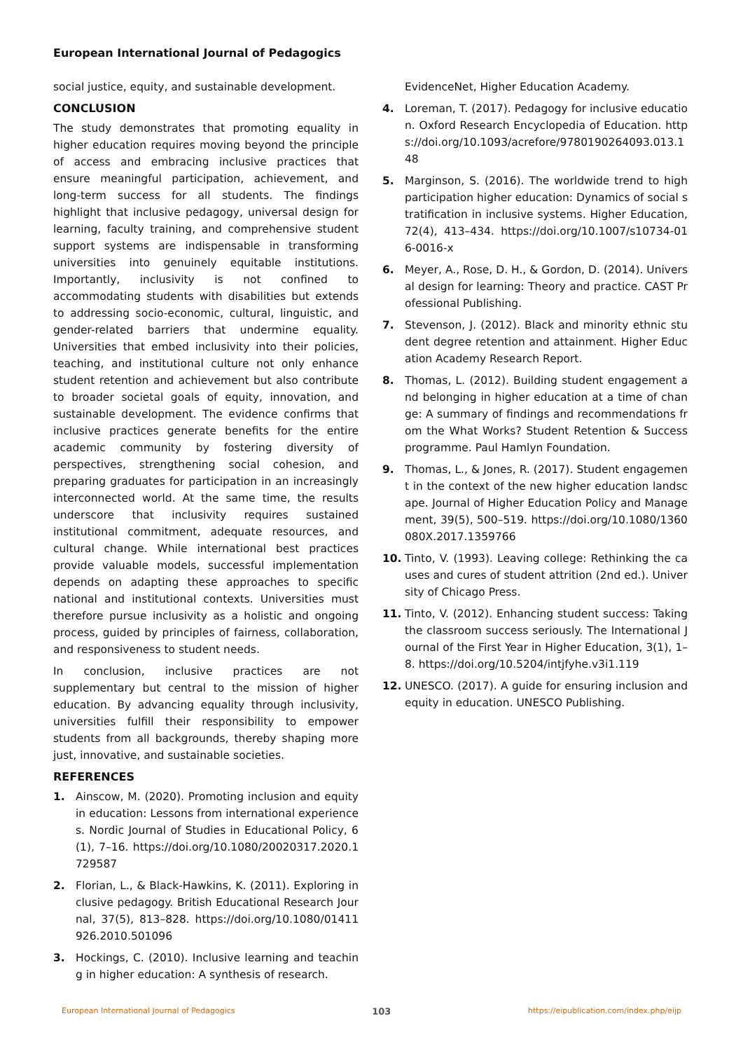European International Journal of Pedagogics
social justice, equity, and sustainable development.
CONCLUSION
The study demonstrates that promoting equality in higher education requires moving beyond the principle of access and embracing inclusive practices that ensure meaningful participation, achievement, and long-term success for all students. The findings highlight that inclusive pedagogy, universal design for learning, faculty training, and comprehensive student support systems are indispensable in transforming universities into genuinely equitable institutions. Importantly, inclusivity is not confined to accommodating students with disabilities but extends to addressing socio-economic, cultural, linguistic, and gender-related barriers that undermine equality. Universities that embed inclusivity into their policies, teaching, and institutional culture not only enhance student retention and achievement but also contribute to broader societal goals of equity, innovation, and sustainable development. The evidence confirms that inclusive practices generate benefits for the entire academic community by fostering diversity of perspectives, strengthening social cohesion, and preparing graduates for participation in an increasingly interconnected world. At the same time, the results underscore that inclusivity requires sustained institutional commitment, adequate resources, and cultural change. While international best practices provide valuable models, successful implementation depends on adapting these approaches to specific national and institutional contexts. Universities must therefore pursue inclusivity as a holistic and ongoing process, guided by principles of fairness, collaboration, and responsiveness to student needs.
In conclusion, inclusive practices are not supplementary but central to the mission of higher education. By advancing equality through inclusivity, universities fulfill their responsibility to empower students from all backgrounds, thereby shaping more just, innovative, and sustainable societies.
REFERENCES
1. Ainscow, M. (2020). Promoting inclusion and equity in education: Lessons from international experiences. Nordic Journal of Studies in Educational Policy, 6(1), 7–16. https://doi.org/10.1080/20020317.2020.1729587
2. Florian, L., & Black-Hawkins, K. (2011). Exploring inclusive pedagogy. British Educational Research Journal, 37(5), 813–828. https://doi.org/10.1080/01411926.2010.501096
3. Hockings, C. (2010). Inclusive learning and teaching in higher education: A synthesis of research.
EvidenceNet, Higher Education Academy.
4. Loreman, T. (2017). Pedagogy for inclusive education. Oxford Research Encyclopedia of Education. https://doi.org/10.1093/acrefore/9780190264093.013.148
5. Marginson, S. (2016). The worldwide trend to high participation higher education: Dynamics of social stratification in inclusive systems. Higher Education, 72(4), 413–434. https://doi.org/10.1007/s10734-016-0016-x
6. Meyer, A., Rose, D. H., & Gordon, D. (2014). Universal design for learning: Theory and practice. CAST Professional Publishing.
7. Stevenson, J. (2012). Black and minority ethnic student degree retention and attainment. Higher Education Academy Research Report.
8. Thomas, L. (2012). Building student engagement and belonging in higher education at a time of change: A summary of findings and recommendations from the What Works? Student Retention & Success programme. Paul Hamlyn Foundation.
9. Thomas, L., & Jones, R. (2017). Student engagement in the context of the new higher education landscape. Journal of Higher Education Policy and Management, 39(5), 500–519. https://doi.org/10.1080/1360080X.2017.1359766
10. Tinto, V. (1993). Leaving college: Rethinking the causes and cures of student attrition (2nd ed.). University of Chicago Press.
11. Tinto, V. (2012). Enhancing student success: Taking the classroom success seriously. The International Journal of the First Year in Higher Education, 3(1), 1–8. https://doi.org/10.5204/intjfyhe.v3i1.119
12. UNESCO. (2017). A guide for ensuring inclusion and equity in education. UNESCO Publishing.
European International Journal of Pedagogics 103 https://eipublication.com/index.php/eijp